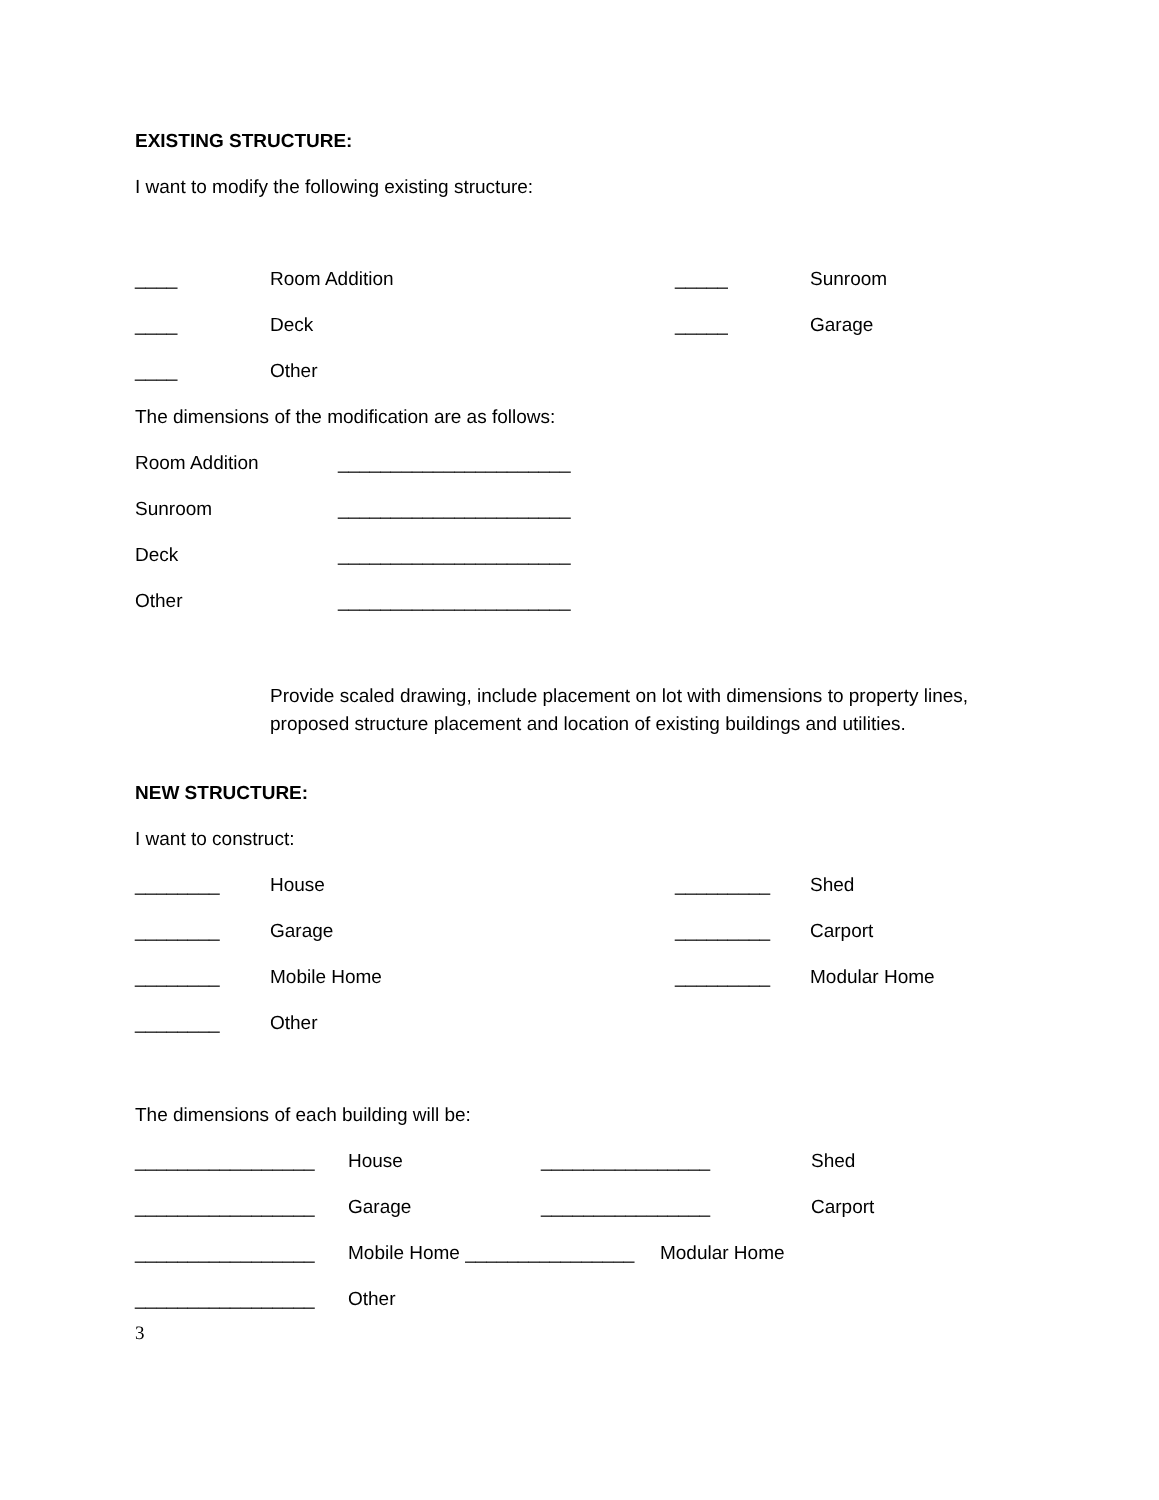EXISTING STRUCTURE:
I want to modify the following existing structure:
____ Room Addition _____ Sunroom
____ Deck _____ Garage
____ Other
The dimensions of the modification are as follows:
Room Addition ______________________
Sunroom ______________________
Deck ______________________
Other ______________________
Provide scaled drawing, include placement on lot with dimensions to property lines, proposed structure placement and location of existing buildings and utilities.
NEW STRUCTURE:
I want to construct:
________ House _________ Shed
________ Garage _________ Carport
________ Mobile Home _________ Modular Home
________ Other
The dimensions of each building will be:
_________________ House ________________ Shed
_________________ Garage ________________ Carport
_________________ Mobile Home ________________ Modular Home
_________________ Other
3